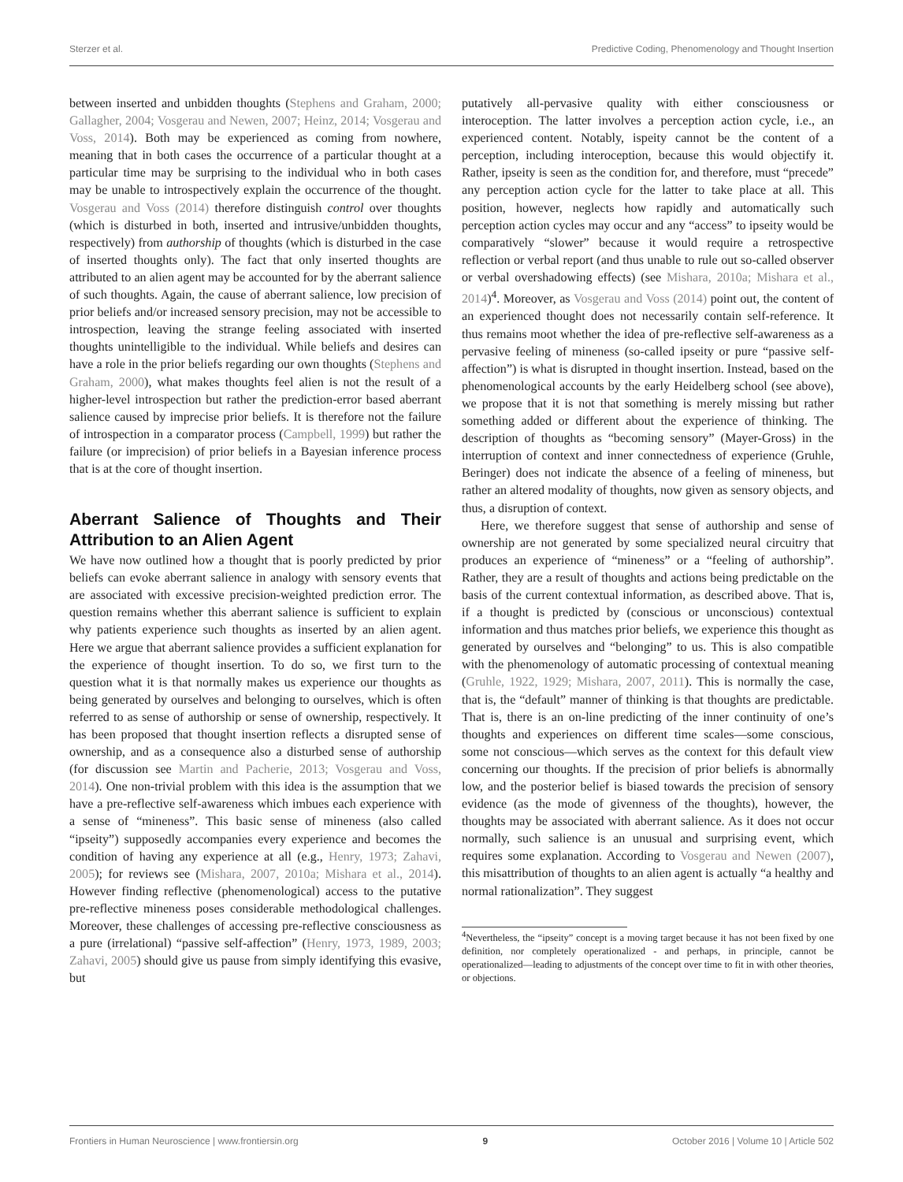Sterzer et al. Predictive Coding, Phenomenology and Thought Insertion
between inserted and unbidden thoughts (Stephens and Graham, 2000; Gallagher, 2004; Vosgerau and Newen, 2007; Heinz, 2014; Vosgerau and Voss, 2014). Both may be experienced as coming from nowhere, meaning that in both cases the occurrence of a particular thought at a particular time may be surprising to the individual who in both cases may be unable to introspectively explain the occurrence of the thought. Vosgerau and Voss (2014) therefore distinguish control over thoughts (which is disturbed in both, inserted and intrusive/unbidden thoughts, respectively) from authorship of thoughts (which is disturbed in the case of inserted thoughts only). The fact that only inserted thoughts are attributed to an alien agent may be accounted for by the aberrant salience of such thoughts. Again, the cause of aberrant salience, low precision of prior beliefs and/or increased sensory precision, may not be accessible to introspection, leaving the strange feeling associated with inserted thoughts unintelligible to the individual. While beliefs and desires can have a role in the prior beliefs regarding our own thoughts (Stephens and Graham, 2000), what makes thoughts feel alien is not the result of a higher-level introspection but rather the prediction-error based aberrant salience caused by imprecise prior beliefs. It is therefore not the failure of introspection in a comparator process (Campbell, 1999) but rather the failure (or imprecision) of prior beliefs in a Bayesian inference process that is at the core of thought insertion.
Aberrant Salience of Thoughts and Their Attribution to an Alien Agent
We have now outlined how a thought that is poorly predicted by prior beliefs can evoke aberrant salience in analogy with sensory events that are associated with excessive precision-weighted prediction error. The question remains whether this aberrant salience is sufficient to explain why patients experience such thoughts as inserted by an alien agent. Here we argue that aberrant salience provides a sufficient explanation for the experience of thought insertion. To do so, we first turn to the question what it is that normally makes us experience our thoughts as being generated by ourselves and belonging to ourselves, which is often referred to as sense of authorship or sense of ownership, respectively. It has been proposed that thought insertion reflects a disrupted sense of ownership, and as a consequence also a disturbed sense of authorship (for discussion see Martin and Pacherie, 2013; Vosgerau and Voss, 2014). One non-trivial problem with this idea is the assumption that we have a pre-reflective self-awareness which imbues each experience with a sense of “mineness”. This basic sense of mineness (also called “ipseity”) supposedly accompanies every experience and becomes the condition of having any experience at all (e.g., Henry, 1973; Zahavi, 2005); for reviews see (Mishara, 2007, 2010a; Mishara et al., 2014). However finding reflective (phenomenological) access to the putative pre-reflective mineness poses considerable methodological challenges. Moreover, these challenges of accessing pre-reflective consciousness as a pure (irrelational) “passive self-affection” (Henry, 1973, 1989, 2003; Zahavi, 2005) should give us pause from simply identifying this evasive, but
putatively all-pervasive quality with either consciousness or interoception. The latter involves a perception action cycle, i.e., an experienced content. Notably, ispeity cannot be the content of a perception, including interoception, because this would objectify it. Rather, ipseity is seen as the condition for, and therefore, must “precede” any perception action cycle for the latter to take place at all. This position, however, neglects how rapidly and automatically such perception action cycles may occur and any “access” to ipseity would be comparatively “slower” because it would require a retrospective reflection or verbal report (and thus unable to rule out so-called observer or verbal overshadowing effects) (see Mishara, 2010a; Mishara et al., 2014)<sup>4</sup>. Moreover, as Vosgerau and Voss (2014) point out, the content of an experienced thought does not necessarily contain self-reference. It thus remains moot whether the idea of pre-reflective self-awareness as a pervasive feeling of mineness (so-called ipseity or pure “passive self-affection”) is what is disrupted in thought insertion. Instead, based on the phenomenological accounts by the early Heidelberg school (see above), we propose that it is not that something is merely missing but rather something added or different about the experience of thinking. The description of thoughts as “becoming sensory” (Mayer-Gross) in the interruption of context and inner connectedness of experience (Gruhle, Beringer) does not indicate the absence of a feeling of mineness, but rather an altered modality of thoughts, now given as sensory objects, and thus, a disruption of context.
Here, we therefore suggest that sense of authorship and sense of ownership are not generated by some specialized neural circuitry that produces an experience of “mineness” or a “feeling of authorship”. Rather, they are a result of thoughts and actions being predictable on the basis of the current contextual information, as described above. That is, if a thought is predicted by (conscious or unconscious) contextual information and thus matches prior beliefs, we experience this thought as generated by ourselves and “belonging” to us. This is also compatible with the phenomenology of automatic processing of contextual meaning (Gruhle, 1922, 1929; Mishara, 2007, 2011). This is normally the case, that is, the “default” manner of thinking is that thoughts are predictable. That is, there is an on-line predicting of the inner continuity of one’s thoughts and experiences on different time scales—some conscious, some not conscious—which serves as the context for this default view concerning our thoughts. If the precision of prior beliefs is abnormally low, and the posterior belief is biased towards the precision of sensory evidence (as the mode of givenness of the thoughts), however, the thoughts may be associated with aberrant salience. As it does not occur normally, such salience is an unusual and surprising event, which requires some explanation. According to Vosgerau and Newen (2007), this misattribution of thoughts to an alien agent is actually “a healthy and normal rationalization”. They suggest
<sup>4</sup> Nevertheless, the “ipseity” concept is a moving target because it has not been fixed by one definition, nor completely operationalized - and perhaps, in principle, cannot be operationalized—leading to adjustments of the concept over time to fit in with other theories, or objections.
Frontiers in Human Neuroscience | www.frontiersin.org 9 October 2016 | Volume 10 | Article 502